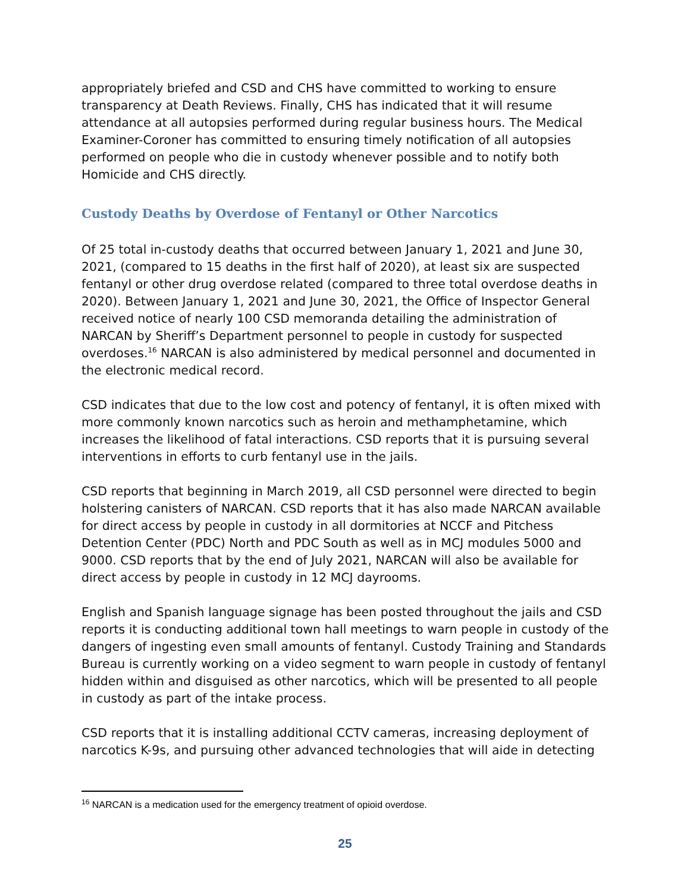appropriately briefed and CSD and CHS have committed to working to ensure transparency at Death Reviews. Finally, CHS has indicated that it will resume attendance at all autopsies performed during regular business hours. The Medical Examiner-Coroner has committed to ensuring timely notification of all autopsies performed on people who die in custody whenever possible and to notify both Homicide and CHS directly.
Custody Deaths by Overdose of Fentanyl or Other Narcotics
Of 25 total in-custody deaths that occurred between January 1, 2021 and June 30, 2021, (compared to 15 deaths in the first half of 2020), at least six are suspected fentanyl or other drug overdose related (compared to three total overdose deaths in 2020). Between January 1, 2021 and June 30, 2021, the Office of Inspector General received notice of nearly 100 CSD memoranda detailing the administration of NARCAN by Sheriff’s Department personnel to people in custody for suspected overdoses.<sup>16</sup> NARCAN is also administered by medical personnel and documented in the electronic medical record.
CSD indicates that due to the low cost and potency of fentanyl, it is often mixed with more commonly known narcotics such as heroin and methamphetamine, which increases the likelihood of fatal interactions. CSD reports that it is pursuing several interventions in efforts to curb fentanyl use in the jails.
CSD reports that beginning in March 2019, all CSD personnel were directed to begin holstering canisters of NARCAN. CSD reports that it has also made NARCAN available for direct access by people in custody in all dormitories at NCCF and Pitchess Detention Center (PDC) North and PDC South as well as in MCJ modules 5000 and 9000. CSD reports that by the end of July 2021, NARCAN will also be available for direct access by people in custody in 12 MCJ dayrooms.
English and Spanish language signage has been posted throughout the jails and CSD reports it is conducting additional town hall meetings to warn people in custody of the dangers of ingesting even small amounts of fentanyl. Custody Training and Standards Bureau is currently working on a video segment to warn people in custody of fentanyl hidden within and disguised as other narcotics, which will be presented to all people in custody as part of the intake process.
CSD reports that it is installing additional CCTV cameras, increasing deployment of narcotics K-9s, and pursuing other advanced technologies that will aide in detecting
<sup>16</sup> NARCAN is a medication used for the emergency treatment of opioid overdose.
25